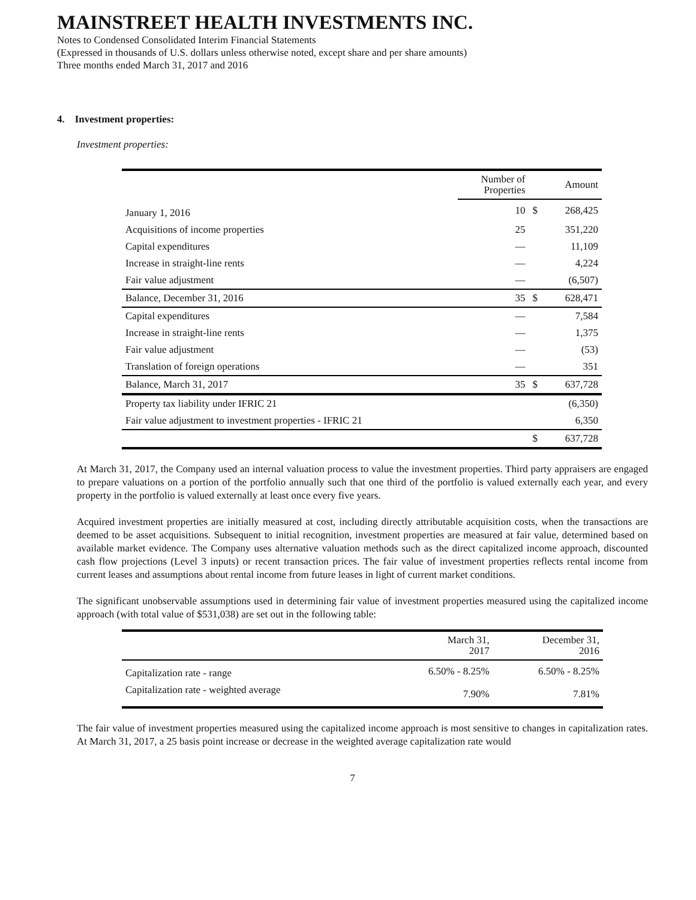MAINSTREET HEALTH INVESTMENTS INC.
Notes to Condensed Consolidated Interim Financial Statements
(Expressed in thousands of U.S. dollars unless otherwise noted, except share and per share amounts)
Three months ended March 31, 2017 and 2016
4. Investment properties:
Investment properties:
| | Number of Properties | | Amount |
| --- | --- | --- | --- |
| January 1, 2016 | 10 | $ | 268,425 |
| Acquisitions of income properties | 25 | | 351,220 |
| Capital expenditures | — | | 11,109 |
| Increase in straight-line rents | — | | 4,224 |
| Fair value adjustment | — | | (6,507) |
| Balance, December 31, 2016 | 35 | $ | 628,471 |
| Capital expenditures | — | | 7,584 |
| Increase in straight-line rents | — | | 1,375 |
| Fair value adjustment | — | | (53) |
| Translation of foreign operations | — | | 351 |
| Balance, March 31, 2017 | 35 | $ | 637,728 |
| Property tax liability under IFRIC 21 | | | (6,350) |
| Fair value adjustment to investment properties - IFRIC 21 | | | 6,350 |
| | | $ | 637,728 |
At March 31, 2017, the Company used an internal valuation process to value the investment properties. Third party appraisers are engaged to prepare valuations on a portion of the portfolio annually such that one third of the portfolio is valued externally each year, and every property in the portfolio is valued externally at least once every five years.
Acquired investment properties are initially measured at cost, including directly attributable acquisition costs, when the transactions are deemed to be asset acquisitions. Subsequent to initial recognition, investment properties are measured at fair value, determined based on available market evidence. The Company uses alternative valuation methods such as the direct capitalized income approach, discounted cash flow projections (Level 3 inputs) or recent transaction prices. The fair value of investment properties reflects rental income from current leases and assumptions about rental income from future leases in light of current market conditions.
The significant unobservable assumptions used in determining fair value of investment properties measured using the capitalized income approach (with total value of $531,038) are set out in the following table:
| | March 31, 2017 | December 31, 2016 |
| --- | --- | --- |
| Capitalization rate - range | 6.50% - 8.25% | 6.50% - 8.25% |
| Capitalization rate - weighted average | 7.90% | 7.81% |
The fair value of investment properties measured using the capitalized income approach is most sensitive to changes in capitalization rates. At March 31, 2017, a 25 basis point increase or decrease in the weighted average capitalization rate would
7